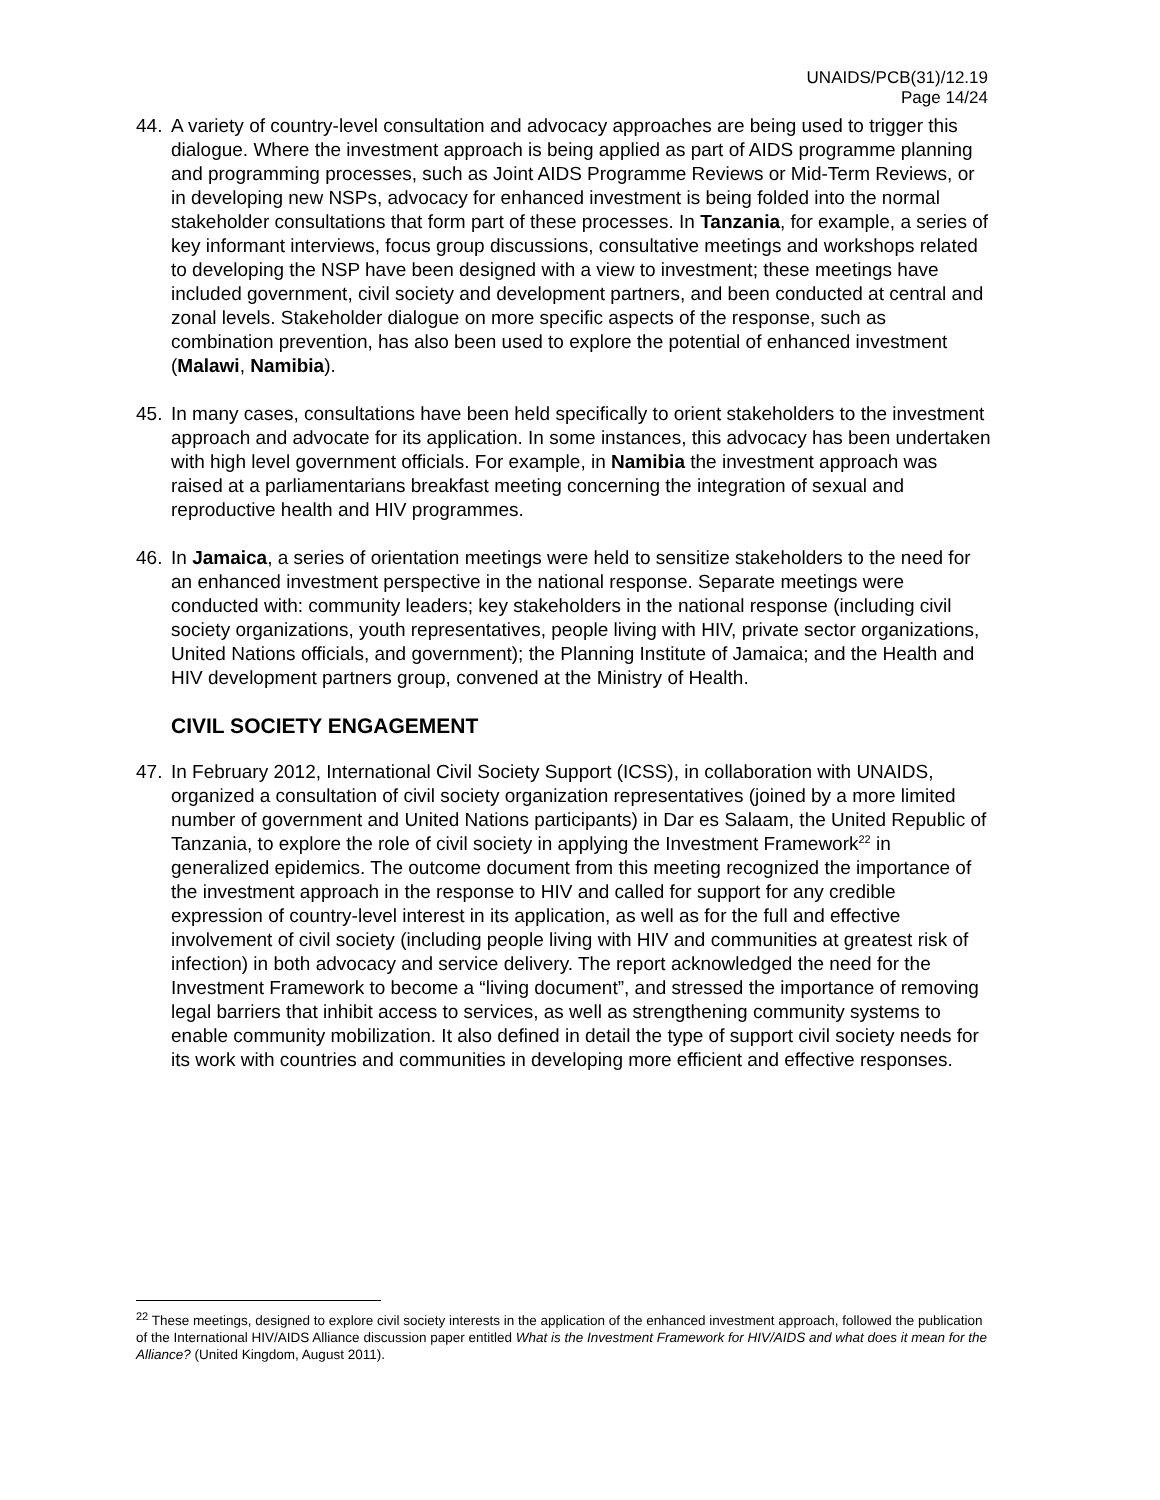UNAIDS/PCB(31)/12.19
Page 14/24
44. A variety of country-level consultation and advocacy approaches are being used to trigger this dialogue. Where the investment approach is being applied as part of AIDS programme planning and programming processes, such as Joint AIDS Programme Reviews or Mid-Term Reviews, or in developing new NSPs, advocacy for enhanced investment is being folded into the normal stakeholder consultations that form part of these processes. In Tanzania, for example, a series of key informant interviews, focus group discussions, consultative meetings and workshops related to developing the NSP have been designed with a view to investment; these meetings have included government, civil society and development partners, and been conducted at central and zonal levels. Stakeholder dialogue on more specific aspects of the response, such as combination prevention, has also been used to explore the potential of enhanced investment (Malawi, Namibia).
45. In many cases, consultations have been held specifically to orient stakeholders to the investment approach and advocate for its application. In some instances, this advocacy has been undertaken with high level government officials. For example, in Namibia the investment approach was raised at a parliamentarians breakfast meeting concerning the integration of sexual and reproductive health and HIV programmes.
46. In Jamaica, a series of orientation meetings were held to sensitize stakeholders to the need for an enhanced investment perspective in the national response. Separate meetings were conducted with: community leaders; key stakeholders in the national response (including civil society organizations, youth representatives, people living with HIV, private sector organizations, United Nations officials, and government); the Planning Institute of Jamaica; and the Health and HIV development partners group, convened at the Ministry of Health.
CIVIL SOCIETY ENGAGEMENT
47. In February 2012, International Civil Society Support (ICSS), in collaboration with UNAIDS, organized a consultation of civil society organization representatives (joined by a more limited number of government and United Nations participants) in Dar es Salaam, the United Republic of Tanzania, to explore the role of civil society in applying the Investment Framework<sup>22</sup> in generalized epidemics. The outcome document from this meeting recognized the importance of the investment approach in the response to HIV and called for support for any credible expression of country-level interest in its application, as well as for the full and effective involvement of civil society (including people living with HIV and communities at greatest risk of infection) in both advocacy and service delivery. The report acknowledged the need for the Investment Framework to become a “living document”, and stressed the importance of removing legal barriers that inhibit access to services, as well as strengthening community systems to enable community mobilization. It also defined in detail the type of support civil society needs for its work with countries and communities in developing more efficient and effective responses.
<sup>22</sup> These meetings, designed to explore civil society interests in the application of the enhanced investment approach, followed the publication of the International HIV/AIDS Alliance discussion paper entitled What is the Investment Framework for HIV/AIDS and what does it mean for the Alliance? (United Kingdom, August 2011).